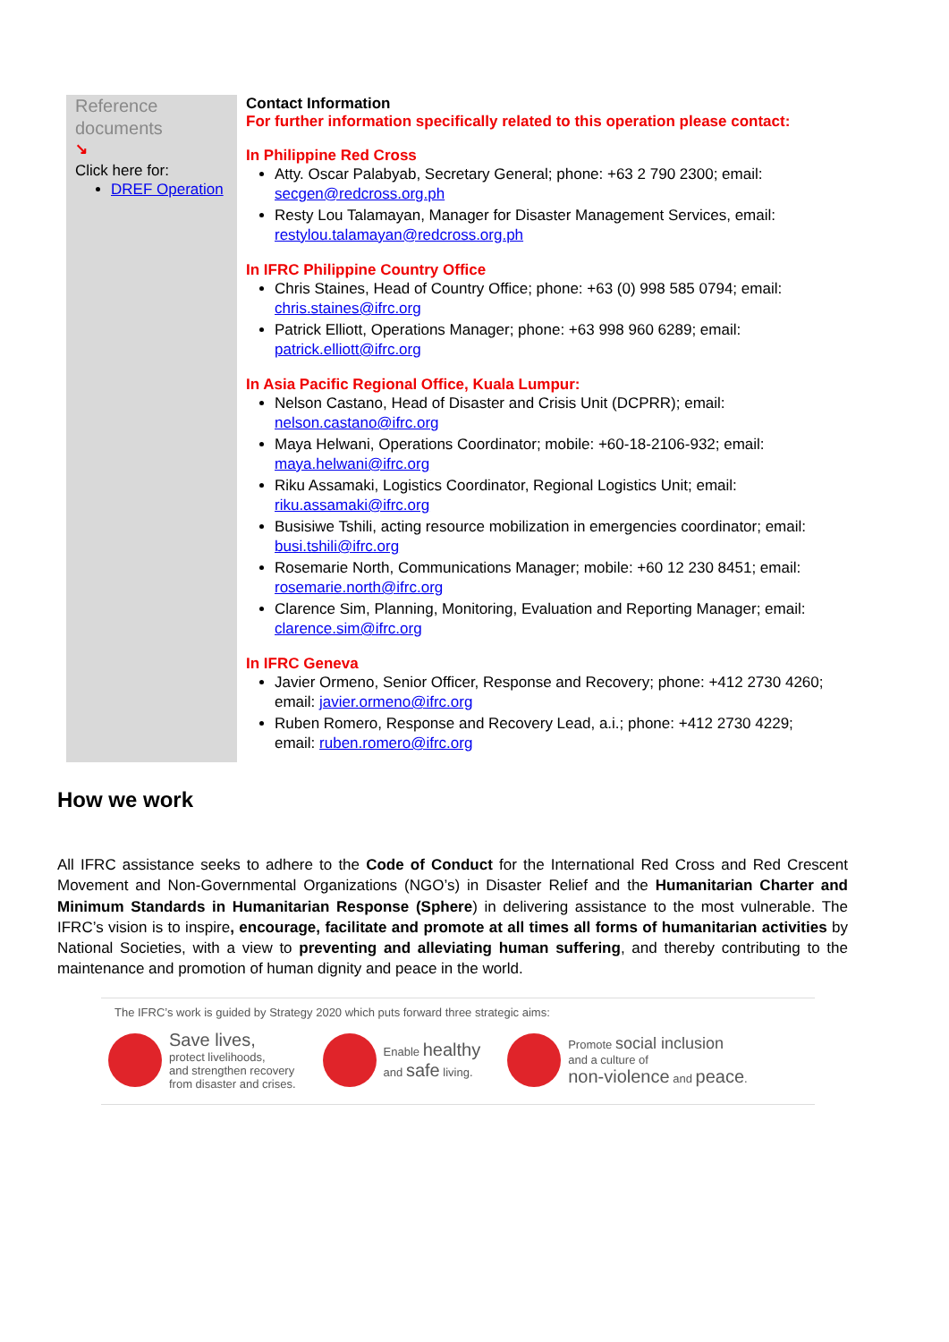| Reference documents ↘ Click here for: DREF Operation | Contact Information For further information specifically related to this operation please contact: In Philippine Red Cross Atty. Oscar Palabyab, Secretary General; phone: +63 2 790 2300; email: secgen@redcross.org.ph Resty Lou Talamayan, Manager for Disaster Management Services, email: restylou.talamayan@redcross.org.ph In IFRC Philippine Country Office Chris Staines, Head of Country Office; phone: +63 (0) 998 585 0794; email: chris.staines@ifrc.org Patrick Elliott, Operations Manager; phone: +63 998 960 6289; email: patrick.elliott@ifrc.org In Asia Pacific Regional Office, Kuala Lumpur: Nelson Castano, Head of Disaster and Crisis Unit (DCPRR); email: nelson.castano@ifrc.org Maya Helwani, Operations Coordinator; mobile: +60-18-2106-932; email: maya.helwani@ifrc.org Riku Assamaki, Logistics Coordinator, Regional Logistics Unit; email: riku.assamaki@ifrc.org Busisiwe Tshili, acting resource mobilization in emergencies coordinator; email: busi.tshili@ifrc.org Rosemarie North, Communications Manager; mobile: +60 12 230 8451; email: rosemarie.north@ifrc.org Clarence Sim, Planning, Monitoring, Evaluation and Reporting Manager; email: clarence.sim@ifrc.org In IFRC Geneva Javier Ormeno, Senior Officer, Response and Recovery; phone: +412 2730 4260; email: javier.ormeno@ifrc.org Ruben Romero, Response and Recovery Lead, a.i.; phone: +412 2730 4229; email: ruben.romero@ifrc.org |
How we work
All IFRC assistance seeks to adhere to the Code of Conduct for the International Red Cross and Red Crescent Movement and Non-Governmental Organizations (NGO’s) in Disaster Relief and the Humanitarian Charter and Minimum Standards in Humanitarian Response (Sphere) in delivering assistance to the most vulnerable. The IFRC’s vision is to inspire, encourage, facilitate and promote at all times all forms of humanitarian activities by National Societies, with a view to preventing and alleviating human suffering, and thereby contributing to the maintenance and promotion of human dignity and peace in the world.
The IFRC’s work is guided by Strategy 2020 which puts forward three strategic aims:
Save lives,
protect livelihoods,
and strengthen recovery
from disaster and crises.
Enable healthy
and safe living.
Promote social inclusion
and a culture of
non-violence and peace.